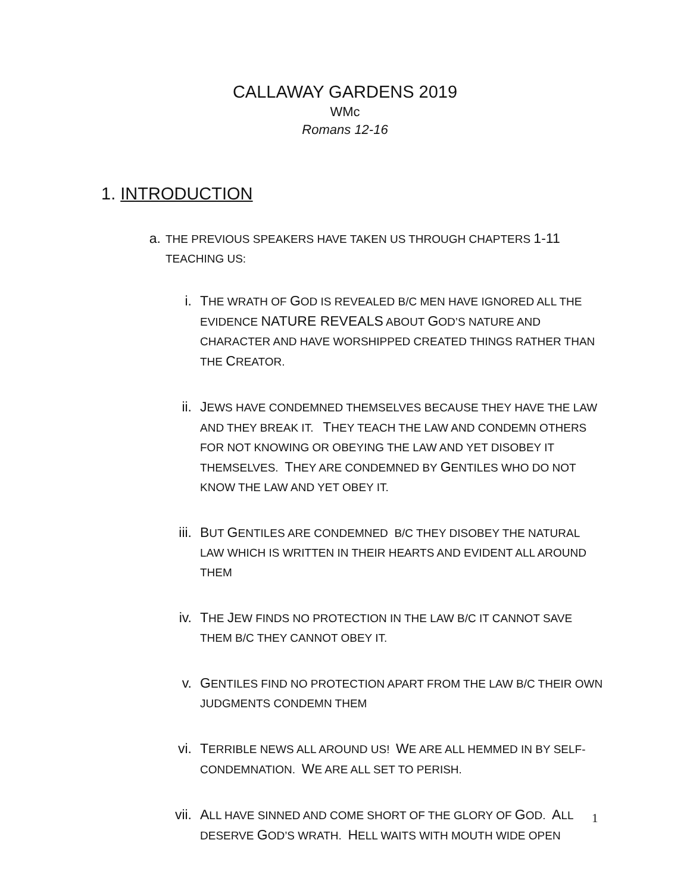CALLAWAY GARDENS 2019
WMc
Romans 12-16
1. INTRODUCTION
a. THE PREVIOUS SPEAKERS HAVE TAKEN US THROUGH CHAPTERS 1-11 TEACHING US:
i. THE WRATH OF GOD IS REVEALED B/C MEN HAVE IGNORED ALL THE EVIDENCE NATURE REVEALS ABOUT GOD’S NATURE AND CHARACTER AND HAVE WORSHIPPED CREATED THINGS RATHER THAN THE CREATOR.
ii. JEWS HAVE CONDEMNED THEMSELVES BECAUSE THEY HAVE THE LAW AND THEY BREAK IT. THEY TEACH THE LAW AND CONDEMN OTHERS FOR NOT KNOWING OR OBEYING THE LAW AND YET DISOBEY IT THEMSELVES. THEY ARE CONDEMNED BY GENTILES WHO DO NOT KNOW THE LAW AND YET OBEY IT.
iii. BUT GENTILES ARE CONDEMNED B/C THEY DISOBEY THE NATURAL LAW WHICH IS WRITTEN IN THEIR HEARTS AND EVIDENT ALL AROUND THEM
iv. THE JEW FINDS NO PROTECTION IN THE LAW B/C IT CANNOT SAVE THEM B/C THEY CANNOT OBEY IT.
v. GENTILES FIND NO PROTECTION APART FROM THE LAW B/C THEIR OWN JUDGMENTS CONDEMN THEM
vi. TERRIBLE NEWS ALL AROUND US! WE ARE ALL HEMMED IN BY SELF-CONDEMNATION. WE ARE ALL SET TO PERISH.
vii. ALL HAVE SINNED AND COME SHORT OF THE GLORY OF GOD. ALL DESERVE GOD’S WRATH. HELL WAITS WITH MOUTH WIDE OPEN
1